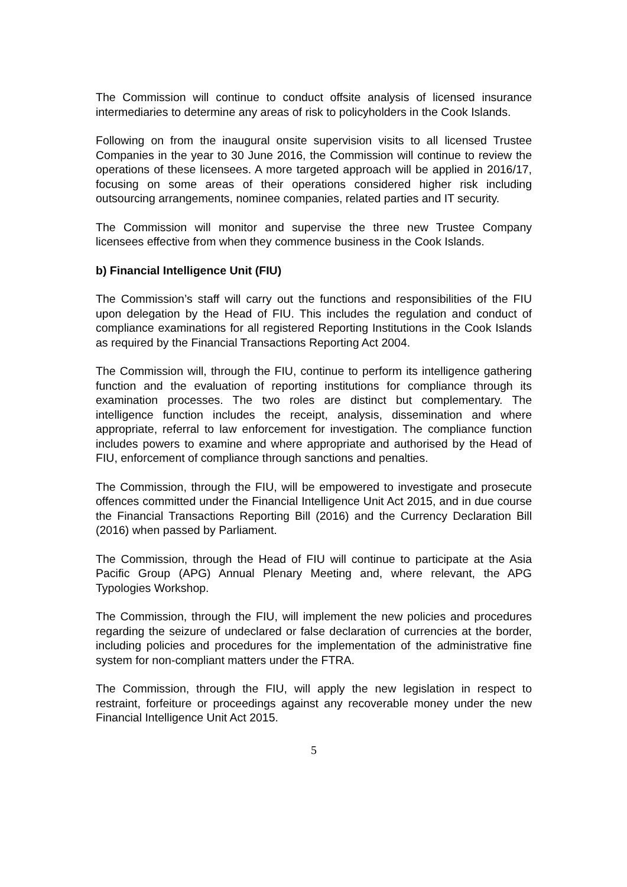The Commission will continue to conduct offsite analysis of licensed insurance intermediaries to determine any areas of risk to policyholders in the Cook Islands.
Following on from the inaugural onsite supervision visits to all licensed Trustee Companies in the year to 30 June 2016, the Commission will continue to review the operations of these licensees. A more targeted approach will be applied in 2016/17, focusing on some areas of their operations considered higher risk including outsourcing arrangements, nominee companies, related parties and IT security.
The Commission will monitor and supervise the three new Trustee Company licensees effective from when they commence business in the Cook Islands.
b) Financial Intelligence Unit (FIU)
The Commission’s staff will carry out the functions and responsibilities of the FIU upon delegation by the Head of FIU. This includes the regulation and conduct of compliance examinations for all registered Reporting Institutions in the Cook Islands as required by the Financial Transactions Reporting Act 2004.
The Commission will, through the FIU, continue to perform its intelligence gathering function and the evaluation of reporting institutions for compliance through its examination processes. The two roles are distinct but complementary. The intelligence function includes the receipt, analysis, dissemination and where appropriate, referral to law enforcement for investigation. The compliance function includes powers to examine and where appropriate and authorised by the Head of FIU, enforcement of compliance through sanctions and penalties.
The Commission, through the FIU, will be empowered to investigate and prosecute offences committed under the Financial Intelligence Unit Act 2015, and in due course the Financial Transactions Reporting Bill (2016) and the Currency Declaration Bill (2016) when passed by Parliament.
The Commission, through the Head of FIU will continue to participate at the Asia Pacific Group (APG) Annual Plenary Meeting and, where relevant, the APG Typologies Workshop.
The Commission, through the FIU, will implement the new policies and procedures regarding the seizure of undeclared or false declaration of currencies at the border, including policies and procedures for the implementation of the administrative fine system for non-compliant matters under the FTRA.
The Commission, through the FIU, will apply the new legislation in respect to restraint, forfeiture or proceedings against any recoverable money under the new Financial Intelligence Unit Act 2015.
5